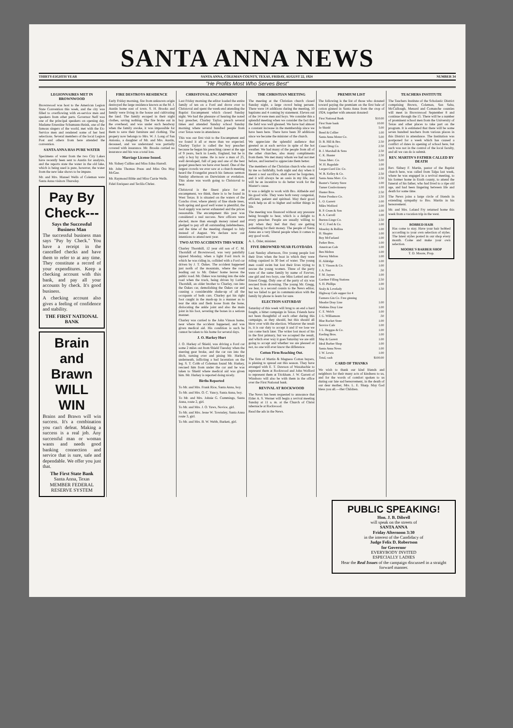SANTA ANNA NEWS
THIRTY-EIGHTH YEAR SANTA ANNA, COLEMAN COUNTY, TEXAS, FRIDAY, AUGUST 22, 1924 NUMBER 34
"He Profits Most Who Serves Best"
LEGIONNAIRES MET IN BROWNWOOD
Brownwood was host to the American Legion State Convention this week, and the city was filled to overflowing with ex-service men and speakers from other parts. Governor Neff was one of the principal speakers on opening day. Madame Ernestine Schumann-Heink, one of the famous singers of the world, met with the Ex-Service men and rendered some of her best selections. Several members of the local Legion Post and others from here attended the convention.
SANTA ANNA HAS PURE WATER
Specimens of water from the two City Lakes have recently been sent to Austin for analysis, and the reports state the water in the old lake, which is being used is pure, however, the water from the new lake shows to be impure.
Mr. and Mrs. Mansel Wells of Coleman were Santa Anna visitors Thursday.
Pay By Check---
Says the Successful Business Man
The successful business man says "Pay by Check." You have a receipt in the cancelled checks and have them to refer to at any time. They constitute a record of your expenditures. Keep a checking account with this bank, and pay all your accounts by check. It's good business.
A checking account also gives a feeling of confidence and stability.
THE FIRST NATIONAL BANK
Brain and Brawn WILL WIN
Brains and Brawn will win success. It's a combination you can't defeat. Making a success is a real job. Any successful man or woman wants and needs good banking connection and service that is sure, safe and dependable. We offer you just that.
The First State Bank
Santa Anna, Texas
MEMBER FEDERAL RESERVE SYSTEM
FIRE DESTROYS RESIDENCE
Early Friday morning, fire from unknown origin destroyed the large residence known as the M. J. Austin home east of town. S. H. Brooks and family were living in the house and cultivating the land. The family escaped in their night clothes, saving nothing. The fire broke out in the overhead, and was under such headway when the family awoke, it was impossible for them to save their furniture and clothing. The propery now belongs to Mrs. W. J. Long of San Antonio, a daughter of Mr. and Mrs. Austin, deceased, and we understand was partially covered with insurance. Mr. Brooks carried no insurance and his was a total loss.
Marriage License Issued.
Mr. Sidney Cullins and Miss Edna Harrell.
Mr. John Thomas Preas and Miss Ora May McGee.
Mr. Raymond Bible and Miss Carrie Wells.
Fidel Enriquez and Teclila Chrlez.
CHRISTOVAL ENCAMPMENT
Last Friday morning the editor loaded the entire family of ten on a Ford and drove over to Christoval and spent the week-end attending the Baptist Encampment which closed Sunday night. We had the pleasure of hearing the noted boy preacher, Charley Taylor, preach several times and attended Sunday school Sunday morning where several hundred people from over Texas were in attendance.
This was our first visit to the Encampment and we found it all or more than we expected. Charley Taylor is called the boy preacher because he began his preaching career at the age of 9 years, back in Leeds, England, but he is only a boy by name. He is now a man of 25, well developed, full of pep and one of the best gospel preachers we have ever heard. One of the largest crowds we ever saw at a church meeting heard the Evangelist preach his famous sermon Sunday afternoon on Darwinism or evelution. This alone was worth going to Christoval to hear.
Christoval is the finest place for an encampment, we think, there is to be found in West Texas. It is situated on the waters of the Concho river, where plenty of fine shade trees, both spring and good well water is plentiful, the food supply was never exhausted and the prices reasonable. The encampment this year was considered a real success. New officers were elected, more than enough money raised and pledged to pay off all outstanding indebtedness, and the time of the meeting changed to July instead of August. We declare now our intentions to attend next year.
TWO AUTO ACCIDENTS THIS WEEK
Charley Thornhill, 12 year old son of C. M. Thornhill of Brownwood, was very painfully injured Monday, when a light Ford truck in which he was riding in, collided with a Ford car driven by J. T. Oakes. The accident happened just north of the mountain, where the road leading out to Mr. Oakes' home leaves the public road. Mr. Oakes was turning into the side road when the truck, being driven by Luther Thornhill, an older brother to Charley, ran into the Oakes car, demolishing the Oakes car and causing a considerable shake-up of all the occupants of both cars. Charley got his right foot caught in the mash-up in a manner as to tear the skin and flesh loose from the bone, dislocating the ankle joint and also the main joint in his foot, severing the bones in a serious manner.
Charley was carried to the John Vinson home, near where the accident happened, and was given medical aid. His condition is such he cannot be taken to his home for several days.
J. O. Harkey Hurt
J. O. Harkey of Shield, was driving a Ford car some 2 miles out from Shield Tuesday when the steering gear broke, and the car ran into the ditch, turning over and pining Mr. Harkey underneath, inflicting a bad laceration on the leg. S. T. Cobb of Coleman found Mr. Harkey, rescued him from under the car and he was taken to Shield where medical aid was given him. Mr. Harkey is reported doing nicely.
Births Reported
To Mr. and Mrs. Frank Rice, Santa Anna, boy.
To Mr. and Mrs. O. C. Yancy, Santa Anna, boy.
To Mr. and Mrs. Johnie G. Cummings, Santa Anna, route 2, girl.
To Mr. and Mrs. J. O. Yaws, Novice, girl.
To Mr. and Mrs. Jesse W. Townsley, Santa Anna route 3, girl.
To Mr. and Mrs. B. W. Webb, Burkett, girl.
THE CHRISTIAN MEETING
The meeting at the Christian church closed Sunday night, a large crowd being persent. There were 14 additions during the meeting, 10 baptisms and 4 coming by statement. Eleven out of the 14 were men and boys. We consider this a splendid meeting when we consider the fact that the field was well gleaned. We have had almost a constant increase in the membership since we have been here. There have been 30 additions since we became the minister of the church.
We appreciate the splendid audience that greeted us at each service in spite of the hot weather. We had many of the people from all of the other churches, also many compliments from them. We met many whom we had not met before, and learned to appreciate them better.
The members of the Christian church who stood by me so faithfully, both night and day when it meant a real sacrifice, shall never be forgotten, and it will always be an oasis in my life, and will be an incentive to do better work for the Master's cause.
It was a delight to work with Bro. Altheide and his good wife. They were both verey congenial, efficient, patient and spiritual. May their good work help us all to higher and nobler things in life.
The meeting was financed without any pressure being brought to bear, which is a delight to every preacher. People are usually willing to pay when they feel that they are getting something for their money. The people of Santa Anna are a very liberal people when it comes to any good work.
A. L. Oder, minister.
FIVE DROWNED NEAR FLOYDADA
Last Sunday afternoon, five young people lost their lives when the boat in which they were riding capsized in 30 feet of water. The young men could swim but lost their lives trying to rescue the young women. Three of the party were of the same family by name of Fawver, one girl and two boys, one Miss Lettrel and one Ernest Gregg. Only one of the party of six was rescued from drowning. The young Mr. Gregg, we fear, is a second cousin to the News editor, but we failed to get in communication with the family by phone to learn for sure.
ELECTION SATURDAY
Saturday of this week will brng to an end a hard fought, a bitter campaign in Texas. Friends have not been thoughtful of each other during this campaign, as they should, but this should all blow over with the election. Whatever the result is, it is our duty to accept it and if we lose we can come back later. The writer lost most of his in the first primary, but we accepted the result, and which ever way it goes Saturday we are still going to accept and whether we are pleased or not, no one will ever know the difference.
Cotton Firm Reaching Out.
The firm of Martin & Magness Cotton buyers, is planing to spread out this season. They have arranged with E. T. Dawson of Waxahachie to represent them at Rockwood and John Wofford to represent them at Trickham. J. W. Garrett of Winsboro will also be with them in the office over the First National bank.
REVIVAL AT ROCKWOOD
The News has been requested to announce that Elder A. S. Werner will begin a revival meeting Sunday at 11 a. m. at the Church of Christ tabernacle at Rockwood.
Read the ads in the News.
PREMIUM LIST
The following is the list of those who donated toward paying the premium on the first bale of cotton ginned in Santa Anna from the crop of 1924, together with amount donated:
| First National Bank | $10.00 |
| First State bank | 10.00 |
| Io Shield | 5.00 |
| Bond & Collier | 1.00 |
| Santa Anna Motor Co. | 5.00 |
| D. R. Hill & Bro. | 2.50 |
| Coner Drug Co. | 2.50 |
| R. J. Marshall & Sons | 2.50 |
| C. K. Hunter | 2.50 |
| Texas Merc. Co. | 5.00 |
| W. H. Ragsdale | 1.00 |
| Leeper-Curd Lbr. Co. | 1.00 |
| W. R. Kelley & Co. | 2.50 |
| Santa Anna Merc. Co. | 2.50 |
| Baxter's Variety Store | 1.00 |
| Turner Confectionery | 1.00 |
| Hunter Bros. | 2.50 |
| Potter Produce Co. | 2.50 |
| L. O. Garrett | 1.00 |
| Miles Wofford | 2.00 |
| R. P. Crum & Son | 1.00 |
| R. A. Carroll | 1.00 |
| Burton-Lingo Co. | 2.50 |
| W. C. Ford & Co. | 1.00 |
| Moseley & Rollins | 1.00 |
| H. Shapiro | 1.00 |
| Roy McFarland | 1.00 |
| Parker Bros. | 1.00 |
| American Cafe | 1.00 |
| Ben Melton | 1.00 |
| Harvey Melton | 1.00 |
| H. Aldridge | 1.00 |
| B. T. Vinson & Co. | 1.00 |
| J. A. Post | .50 |
| F. M. Jaynes | 1.00 |
| Gardner Filling Stations | 2.50 |
| S. H. Phillips | 1.00 |
| Sealy & Lovelady | 1.50 |
| Highway Cafe supper for 4 | |
| Farmers Gin Co. Free ginning | |
| Meador Dray Line | 1.00 |
| Watkins Dray Line | 1.00 |
| C. E. Welch | 1.00 |
| J. G. Williamson | .50 |
| Blue Racket Store | 1.00 |
| Service Cafe | 1.00 |
| J. L. Boggus & Co. | 1.00 |
| Keeling Bros. | 1.00 |
| May & Garrett | 1.00 |
| Ideal Barber Shop | 1.00 |
| Santa Anna News | 1.00 |
| J. W. Lewis | 1.00 |
| Total, cash | $100.00 |
CARD OF THANKS
We wish to thank our kind friends and neighbors for their many acts of kindness to us, and for the words of comfort spoken to us during our late sad bereavement, in the death of our dear mother, Mrs. L. E. Sharp. May God bless you all.—Her Children.
TEACHERS INSTITUTE
The Teachers Institute of the Scholastic District comprising Brown, Coleman, San Saba, McCullough, Menard and Comanche counties will meet in Brownwood September 8 and continue through the 15. There will be a number of prominent school men from the University of Texas and other places to take part on the program. It is estimated that there will be some seven hundred teachers from various places in this District in attendance. The Institution was postponed for a week which has caused a conflict of dates in opening of school here, but such was not in the control of the local faculty, and all we can do is submit.
REV. MARTIN'S FATHER CALLED BY DEATH
Rev. Sidney F. Martin, pastor of the Baptist church here, was called from Talpa last week, where he was engaged in a revival meeting, to his former home in Erath county, to attend the funeral of his father, who had lived to a ripe old age, and had been lingering between life and death for some time.
The News joins a large circle of friends in extending sympathy to Bro. Martin in his bereavement.
Mr. and Mrs. Leland Fry returned home this week from a vacation trip in the west.
BOBBED HAIR
Has come to stay. Have your hair bobbed according to your own selection of styles. The latest styles posted in our shop every month. Come and make your own selection.
MOORE'S BARBER SHOP
T. D. Moore, Prop.
PUBLIC SPEAKING!
Hon. J. B. Dibrell
will speak on the streets of
SANTA ANNA
Friday Afternoon 3:30
in the interest of the Candidacy of
Judge Felix D. Robertson
for Governor
EVERYBODY INVITED
ESPECIALLY LADIES
Hear the Real Issues of the campaign discussed in a straight forward manner.